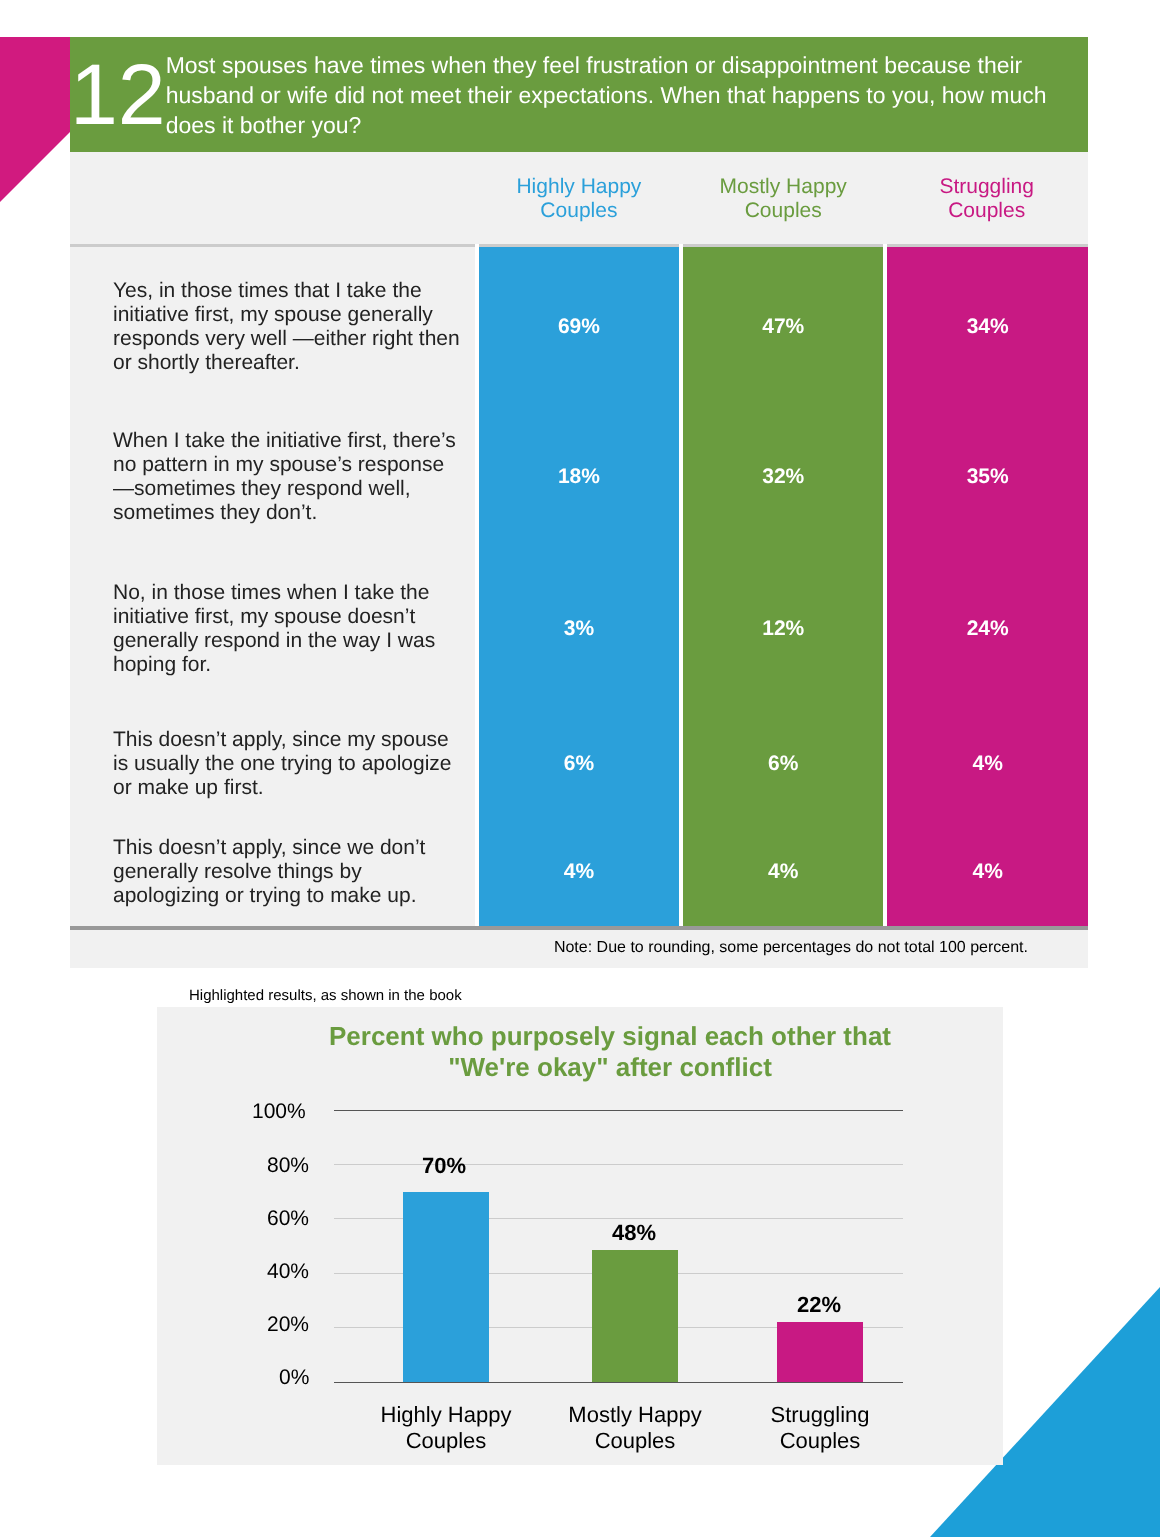12
Most spouses have times when they feel frustration or disappointment because their husband or wife did not meet their expectations. When that happens to you, how much does it bother you?
| | Highly Happy Couples | Mostly Happy Couples | Struggling Couples |
| --- | --- | --- | --- |
| Yes, in those times that I take the initiative first, my spouse generally responds very well —either right then or shortly thereafter. | 69% | 47% | 34% |
| When I take the initiative first, there’s no pattern in my spouse’s response—sometimes they respond well, sometimes they don’t. | 18% | 32% | 35% |
| No, in those times when I take the initiative first, my spouse doesn’t generally respond in the way I was hoping for. | 3% | 12% | 24% |
| This doesn’t apply, since my spouse is usually the one trying to apologize or make up first. | 6% | 6% | 4% |
| This doesn’t apply, since we don’t generally resolve things by apologizing or trying to make up. | 4% | 4% | 4% |
Note: Due to rounding, some percentages do not total 100 percent.
Highlighted results, as shown in the book
Percent who purposely signal each other that
"We're okay" after conflict
100%
80%
60%
40%
20%
0%
70%
48%
22%
Highly Happy
Couples
Mostly Happy
Couples
Struggling
Couples